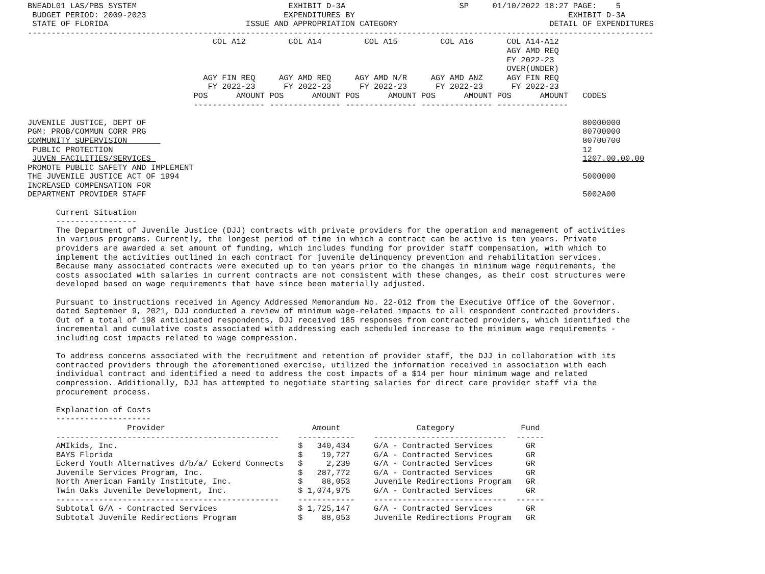BNEADL01 LAS/PBS SYSTEM                                EXHIBIT D-3A                        SP     01/10/2022 18:27 PAGE:    5
 BUDGET PERIOD: 2009-2023                             EXPENDITURES BY                                             EXHIBIT D-3A
 STATE OF FLORIDA                             ISSUE AND APPROPRIATION CATEGORY                                DETAIL OF EXPENDITURES
------------------------------------------------------------------------------------------------------------------------------------
                                       COL A12         COL A14         COL A15         COL A16       COL A14-A12
                                                                                                     AGY AMD REQ
                                                                                                     FY 2022-23
                                                                                                     OVER(UNDER)
                                     AGY FIN REQ     AGY AMD REQ     AGY AMD N/R     AGY AMD ANZ     AGY FIN REQ
                                      FY 2022-23      FY 2022-23      FY 2022-23      FY 2022-23      FY 2022-23
                                   POS      AMOUNT POS      AMOUNT POS      AMOUNT POS      AMOUNT POS      AMOUNT   CODES
                                   --------------- --------------- --------------- --------------- ---------------

JUVENILE JUSTICE, DEPT OF                                                                                            80000000
PGM: PROB/COMMUN CORR PRG                                                                                            80700000
COMMUNITY SUPERVISION                                                                                                80700700
 PUBLIC PROTECTION                                                                                                   12
 JUVEN FACILITIES/SERVICES                                                                                           1207.00.00.00
PROMOTE PUBLIC SAFETY AND IMPLEMENT
THE JUVENILE JUSTICE ACT OF 1994                                                                                     5000000
INCREASED COMPENSATION FOR
DEPARTMENT PROVIDER STAFF                                                                                            5002A00

      Current Situation
      -----------------
      The Department of Juvenile Justice (DJJ) contracts with private providers for the operation and management of activities
      in various programs. Currently, the longest period of time in which a contract can be active is ten years. Private
      providers are awarded a set amount of funding, which includes funding for provider staff compensation, with which to
      implement the activities outlined in each contract for juvenile delinquency prevention and rehabilitation services.
      Because many associated contracts were executed up to ten years prior to the changes in minimum wage requirements, the
      costs associated with salaries in current contracts are not consistent with these changes, as their cost structures were
      developed based on wage requirements that have since been materially adjusted.

      Pursuant to instructions received in Agency Addressed Memorandum No. 22-012 from the Executive Office of the Governor.
      dated September 9, 2021, DJJ conducted a review of minimum wage-related impacts to all respondent contracted providers.
      Out of a total of 198 anticipated respondents, DJJ received 185 responses from contracted providers, which identified the
      incremental and cumulative costs associated with addressing each scheduled increase to the minimum wage requirements -
      including cost impacts related to wage compression.

      To address concerns associated with the recruitment and retention of provider staff, the DJJ in collaboration with its
      contracted providers through the aforementioned exercise, utilized the information received in association with each
      individual contract and identified a need to address the cost impacts of a $14 per hour minimum wage and related
      compression. Additionally, DJJ has attempted to negotiate starting salaries for direct care provider staff via the
      procurement process.

      Explanation of Costs
      --------------------
                     Provider                               Amount                Category              Fund
      -----------------------------------------------    ------------    ----------------------------  ------
      AMIkids, Inc.                                      $   340,434     G/A - Contracted Services       GR
      BAYS Florida                                       $    19,727     G/A - Contracted Services       GR
      Eckerd Youth Alternatives d/b/a/ Eckerd Connects   $     2,239     G/A - Contracted Services       GR
      Juvenile Services Program, Inc.                    $   287,772     G/A - Contracted Services       GR
      North American Family Institute, Inc.              $    88,053     Juvenile Redirections Program   GR
      Twin Oaks Juvenile Development, Inc.               $ 1,074,975     G/A - Contracted Services       GR
      -----------------------------------------------    ------------    ----------------------------  ------
      Subtotal G/A - Contracted Services                 $ 1,725,147     G/A - Contracted Services       GR
      Subtotal Juvenile Redirections Program             $    88,053     Juvenile Redirections Program   GR